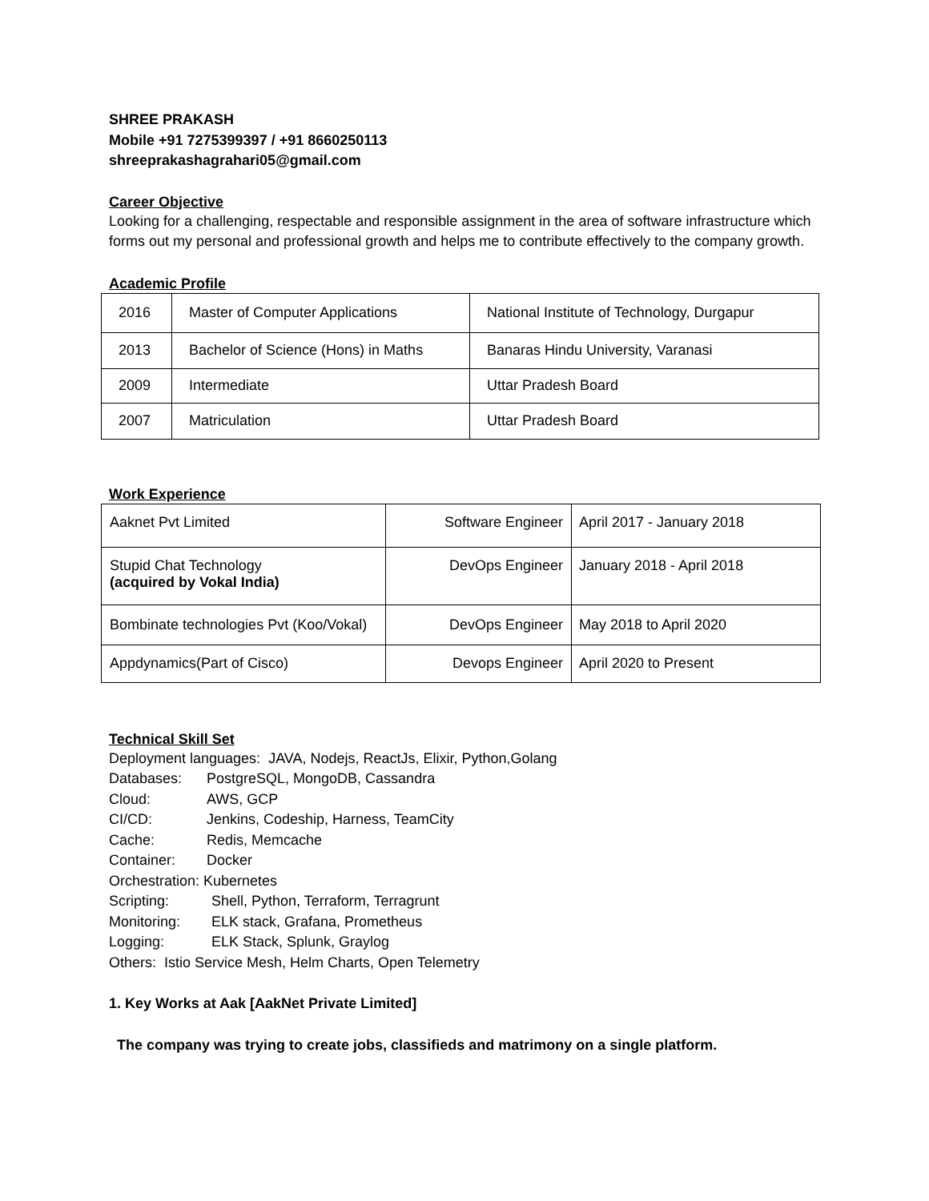SHREE PRAKASH
Mobile +91 7275399397 / +91 8660250113
shreeprakashagrahari05@gmail.com
Career Objective
Looking for a challenging, respectable and responsible assignment in the area of software infrastructure which forms out my personal and professional growth and helps me to contribute effectively to the company growth.
Academic Profile
| 2016 | Master of Computer Applications | National Institute of Technology, Durgapur |
| 2013 | Bachelor of Science (Hons) in Maths | Banaras Hindu University, Varanasi |
| 2009 | Intermediate | Uttar Pradesh Board |
| 2007 | Matriculation | Uttar Pradesh Board |
Work Experience
| Aaknet Pvt Limited | Software Engineer | April 2017 - January 2018 |
| Stupid Chat Technology (acquired by Vokal India) | DevOps Engineer | January 2018 - April 2018 |
| Bombinate technologies Pvt (Koo/Vokal) | DevOps Engineer | May 2018 to April 2020 |
| Appdynamics(Part of Cisco) | Devops Engineer | April 2020 to Present |
Technical Skill Set
Deployment languages: JAVA, Nodejs, ReactJs, Elixir, Python,Golang
| Databases: | PostgreSQL, MongoDB, Cassandra |
| Cloud: | AWS, GCP |
| CI/CD: | Jenkins, Codeship, Harness, TeamCity |
| Cache: | Redis, Memcache |
| Container: | Docker |
Orchestration: Kubernetes
| Scripting: | Shell, Python, Terraform, Terragrunt |
| Monitoring: | ELK stack, Grafana, Prometheus |
| Logging: | ELK Stack, Splunk, Graylog |
Others: Istio Service Mesh, Helm Charts, Open Telemetry
1. Key Works at Aak [AakNet Private Limited]
The company was trying to create jobs, classifieds and matrimony on a single platform.